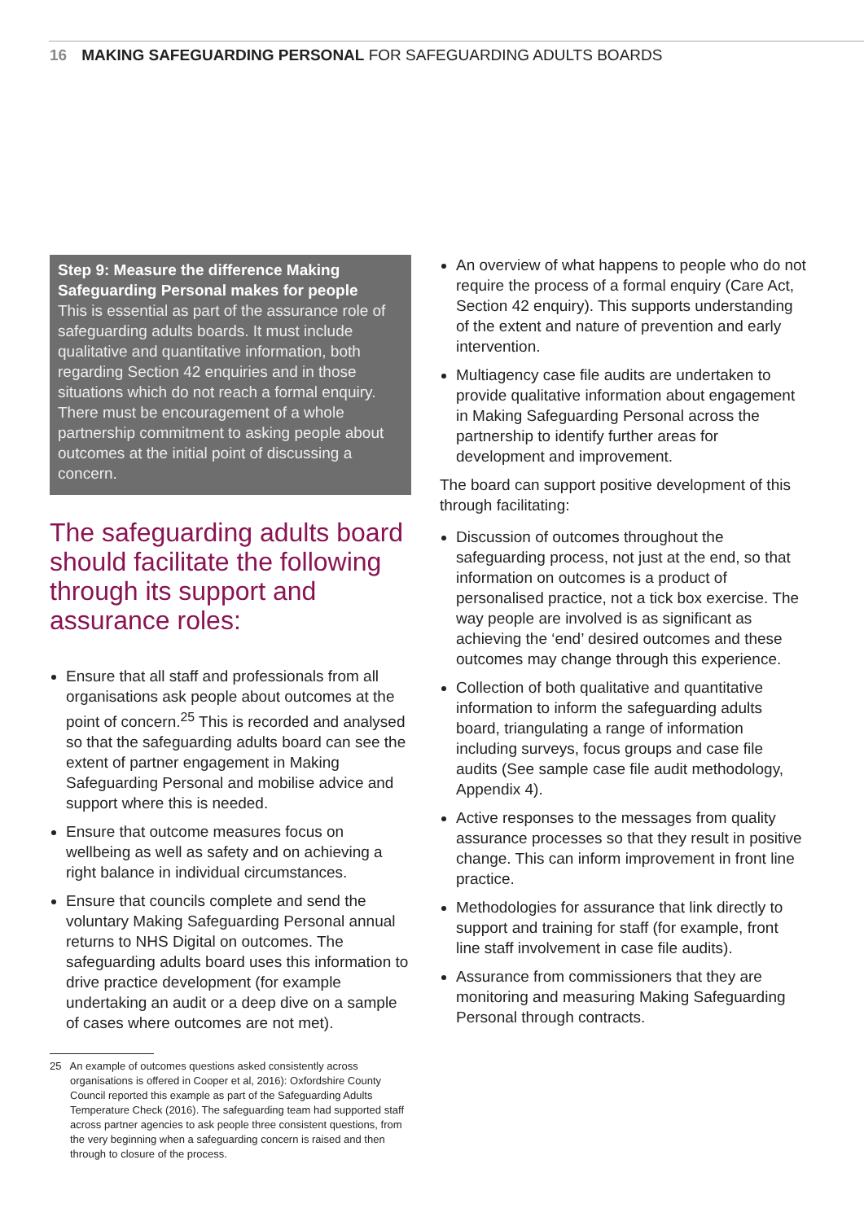16 MAKING SAFEGUARDING PERSONAL FOR SAFEGUARDING ADULTS BOARDS
Step 9: Measure the difference Making Safeguarding Personal makes for people
This is essential as part of the assurance role of safeguarding adults boards. It must include qualitative and quantitative information, both regarding Section 42 enquiries and in those situations which do not reach a formal enquiry. There must be encouragement of a whole partnership commitment to asking people about outcomes at the initial point of discussing a concern.
The safeguarding adults board should facilitate the following through its support and assurance roles:
Ensure that all staff and professionals from all organisations ask people about outcomes at the point of concern.<sup>25</sup> This is recorded and analysed so that the safeguarding adults board can see the extent of partner engagement in Making Safeguarding Personal and mobilise advice and support where this is needed.
Ensure that outcome measures focus on wellbeing as well as safety and on achieving a right balance in individual circumstances.
Ensure that councils complete and send the voluntary Making Safeguarding Personal annual returns to NHS Digital on outcomes. The safeguarding adults board uses this information to drive practice development (for example undertaking an audit or a deep dive on a sample of cases where outcomes are not met).
25 An example of outcomes questions asked consistently across organisations is offered in Cooper et al, 2016): Oxfordshire County Council reported this example as part of the Safeguarding Adults Temperature Check (2016). The safeguarding team had supported staff across partner agencies to ask people three consistent questions, from the very beginning when a safeguarding concern is raised and then through to closure of the process.
An overview of what happens to people who do not require the process of a formal enquiry (Care Act, Section 42 enquiry). This supports understanding of the extent and nature of prevention and early intervention.
Multiagency case file audits are undertaken to provide qualitative information about engagement in Making Safeguarding Personal across the partnership to identify further areas for development and improvement.
The board can support positive development of this through facilitating:
Discussion of outcomes throughout the safeguarding process, not just at the end, so that information on outcomes is a product of personalised practice, not a tick box exercise. The way people are involved is as significant as achieving the ‘end’ desired outcomes and these outcomes may change through this experience.
Collection of both qualitative and quantitative information to inform the safeguarding adults board, triangulating a range of information including surveys, focus groups and case file audits (See sample case file audit methodology, Appendix 4).
Active responses to the messages from quality assurance processes so that they result in positive change. This can inform improvement in front line practice.
Methodologies for assurance that link directly to support and training for staff (for example, front line staff involvement in case file audits).
Assurance from commissioners that they are monitoring and measuring Making Safeguarding Personal through contracts.